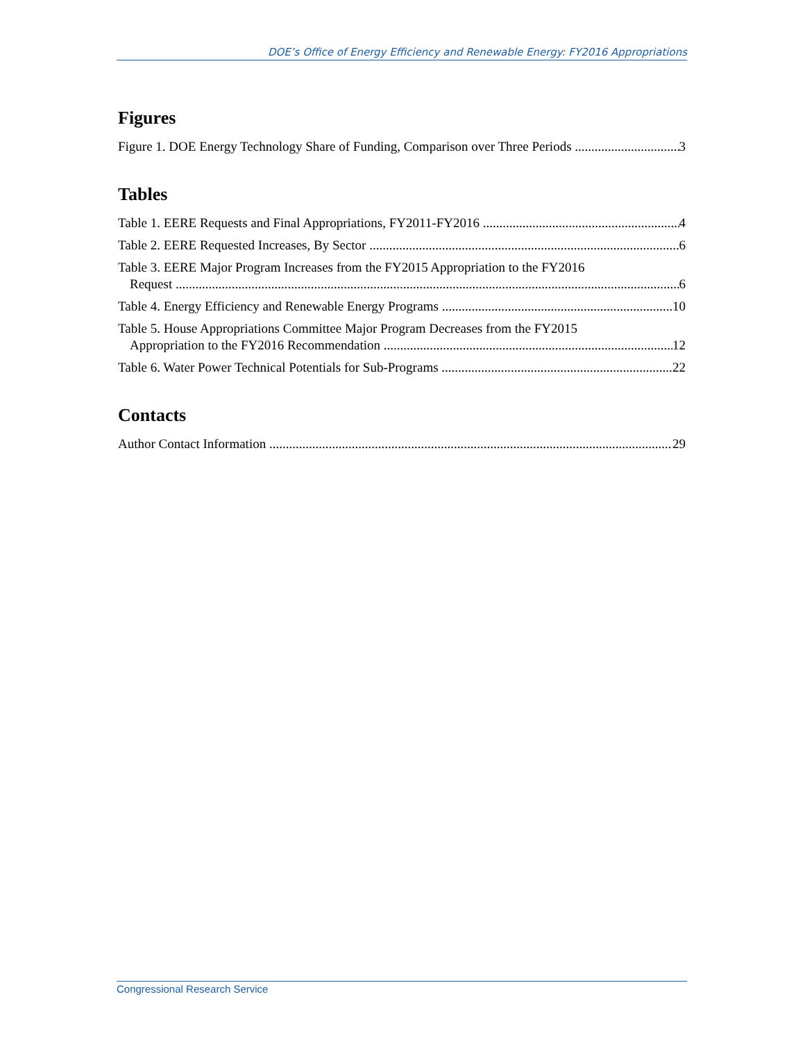DOE’s Office of Energy Efficiency and Renewable Energy: FY2016 Appropriations
Figures
Figure 1. DOE Energy Technology Share of Funding, Comparison over Three Periods 3
Tables
Table 1. EERE Requests and Final Appropriations, FY2011-FY2016 4
Table 2. EERE Requested Increases, By Sector 6
Table 3. EERE Major Program Increases from the FY2015 Appropriation to the FY2016
Request 6
Table 4. Energy Efficiency and Renewable Energy Programs 10
Table 5. House Appropriations Committee Major Program Decreases from the FY2015
Appropriation to the FY2016 Recommendation 12
Table 6. Water Power Technical Potentials for Sub-Programs 22
Contacts
Author Contact Information 29
Congressional Research Service